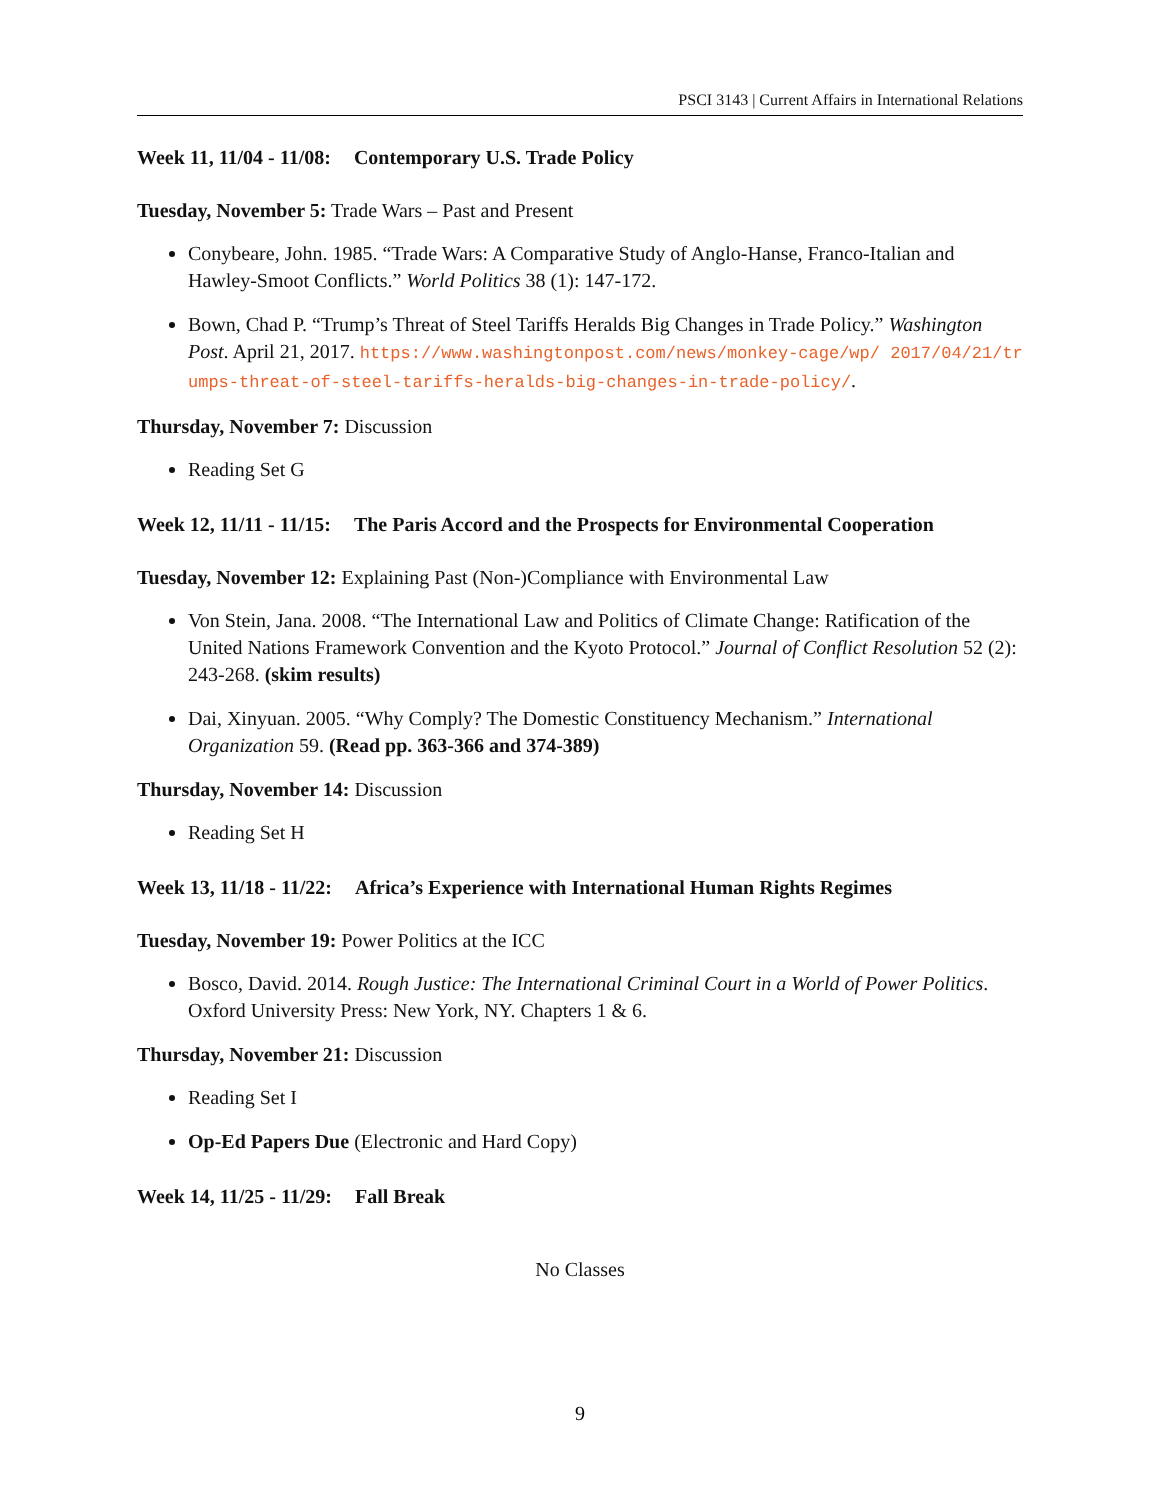PSCI 3143 | Current Affairs in International Relations
Week 11, 11/04 - 11/08: Contemporary U.S. Trade Policy
Tuesday, November 5: Trade Wars – Past and Present
Conybeare, John. 1985. “Trade Wars: A Comparative Study of Anglo-Hanse, Franco-Italian and Hawley-Smoot Conflicts.” World Politics 38 (1): 147-172.
Bown, Chad P. “Trump’s Threat of Steel Tariffs Heralds Big Changes in Trade Policy.” Washington Post. April 21, 2017. https://www.washingtonpost.com/news/monkey-cage/wp/ 2017/04/21/trumps-threat-of-steel-tariffs-heralds-big-changes-in-trade-policy/.
Thursday, November 7: Discussion
Reading Set G
Week 12, 11/11 - 11/15: The Paris Accord and the Prospects for Environmental Cooperation
Tuesday, November 12: Explaining Past (Non-)Compliance with Environmental Law
Von Stein, Jana. 2008. “The International Law and Politics of Climate Change: Ratification of the United Nations Framework Convention and the Kyoto Protocol.” Journal of Conflict Resolution 52 (2): 243-268. (skim results)
Dai, Xinyuan. 2005. “Why Comply? The Domestic Constituency Mechanism.” International Organization 59. (Read pp. 363-366 and 374-389)
Thursday, November 14: Discussion
Reading Set H
Week 13, 11/18 - 11/22: Africa’s Experience with International Human Rights Regimes
Tuesday, November 19: Power Politics at the ICC
Bosco, David. 2014. Rough Justice: The International Criminal Court in a World of Power Politics. Oxford University Press: New York, NY. Chapters 1 & 6.
Thursday, November 21: Discussion
Reading Set I
Op-Ed Papers Due (Electronic and Hard Copy)
Week 14, 11/25 - 11/29: Fall Break
No Classes
9